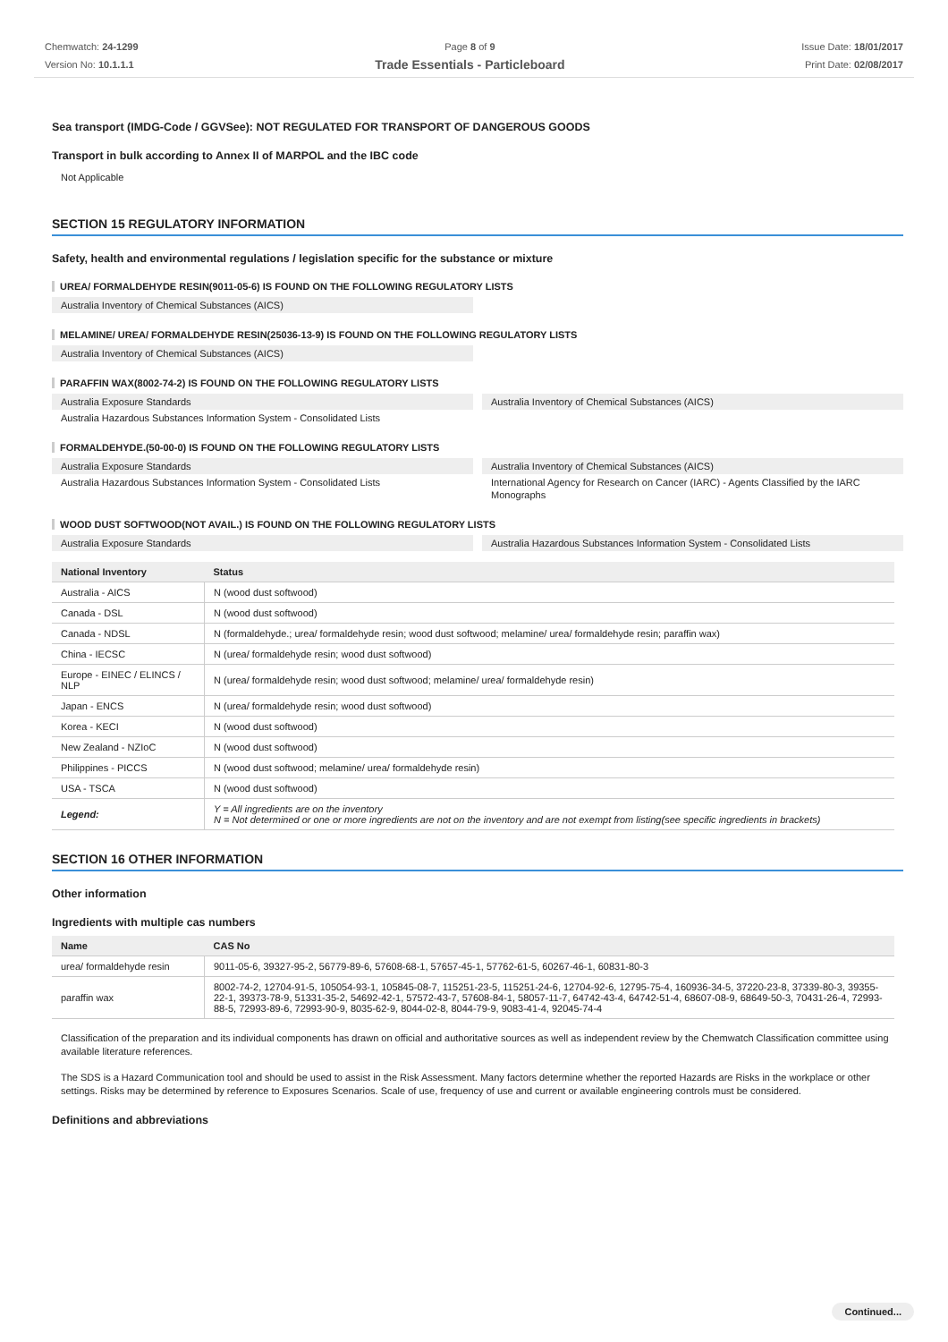Chemwatch: 24-1299
Version No: 10.1.1.1
Page 8 of 9
Trade Essentials - Particleboard
Issue Date: 18/01/2017
Print Date: 02/08/2017
Sea transport (IMDG-Code / GGVSee): NOT REGULATED FOR TRANSPORT OF DANGEROUS GOODS
Transport in bulk according to Annex II of MARPOL and the IBC code
Not Applicable
SECTION 15 REGULATORY INFORMATION
Safety, health and environmental regulations / legislation specific for the substance or mixture
UREA/ FORMALDEHYDE RESIN(9011-05-6) IS FOUND ON THE FOLLOWING REGULATORY LISTS
Australia Inventory of Chemical Substances (AICS)
MELAMINE/ UREA/ FORMALDEHYDE RESIN(25036-13-9) IS FOUND ON THE FOLLOWING REGULATORY LISTS
Australia Inventory of Chemical Substances (AICS)
PARAFFIN WAX(8002-74-2) IS FOUND ON THE FOLLOWING REGULATORY LISTS
Australia Exposure Standards
Australia Inventory of Chemical Substances (AICS)
Australia Hazardous Substances Information System - Consolidated Lists
FORMALDEHYDE.(50-00-0) IS FOUND ON THE FOLLOWING REGULATORY LISTS
Australia Exposure Standards
Australia Inventory of Chemical Substances (AICS)
Australia Hazardous Substances Information System - Consolidated Lists
International Agency for Research on Cancer (IARC) - Agents Classified by the IARC Monographs
WOOD DUST SOFTWOOD(NOT AVAIL.) IS FOUND ON THE FOLLOWING REGULATORY LISTS
Australia Exposure Standards
Australia Hazardous Substances Information System - Consolidated Lists
| National Inventory | Status |
| --- | --- |
| Australia - AICS | N (wood dust softwood) |
| Canada - DSL | N (wood dust softwood) |
| Canada - NDSL | N (formaldehyde.; urea/ formaldehyde resin; wood dust softwood; melamine/ urea/ formaldehyde resin; paraffin wax) |
| China - IECSC | N (urea/ formaldehyde resin; wood dust softwood) |
| Europe - EINEC / ELINCS / NLP | N (urea/ formaldehyde resin; wood dust softwood; melamine/ urea/ formaldehyde resin) |
| Japan - ENCS | N (urea/ formaldehyde resin; wood dust softwood) |
| Korea - KECI | N (wood dust softwood) |
| New Zealand - NZIoC | N (wood dust softwood) |
| Philippines - PICCS | N (wood dust softwood; melamine/ urea/ formaldehyde resin) |
| USA - TSCA | N (wood dust softwood) |
| Legend: | Y = All ingredients are on the inventory N = Not determined or one or more ingredients are not on the inventory and are not exempt from listing(see specific ingredients in brackets) |
SECTION 16 OTHER INFORMATION
Other information
Ingredients with multiple cas numbers
| Name | CAS No |
| --- | --- |
| urea/ formaldehyde resin | 9011-05-6, 39327-95-2, 56779-89-6, 57608-68-1, 57657-45-1, 57762-61-5, 60267-46-1, 60831-80-3 |
| paraffin wax | 8002-74-2, 12704-91-5, 105054-93-1, 105845-08-7, 115251-23-5, 115251-24-6, 12704-92-6, 12795-75-4, 160936-34-5, 37220-23-8, 37339-80-3, 39355-22-1, 39373-78-9, 51331-35-2, 54692-42-1, 57572-43-7, 57608-84-1, 58057-11-7, 64742-43-4, 64742-51-4, 68607-08-9, 68649-50-3, 70431-26-4, 72993-88-5, 72993-89-6, 72993-90-9, 8035-62-9, 8044-02-8, 8044-79-9, 9083-41-4, 92045-74-4 |
Classification of the preparation and its individual components has drawn on official and authoritative sources as well as independent review by the Chemwatch Classification committee using available literature references.
The SDS is a Hazard Communication tool and should be used to assist in the Risk Assessment. Many factors determine whether the reported Hazards are Risks in the workplace or other settings. Risks may be determined by reference to Exposures Scenarios. Scale of use, frequency of use and current or available engineering controls must be considered.
Definitions and abbreviations
Continued...